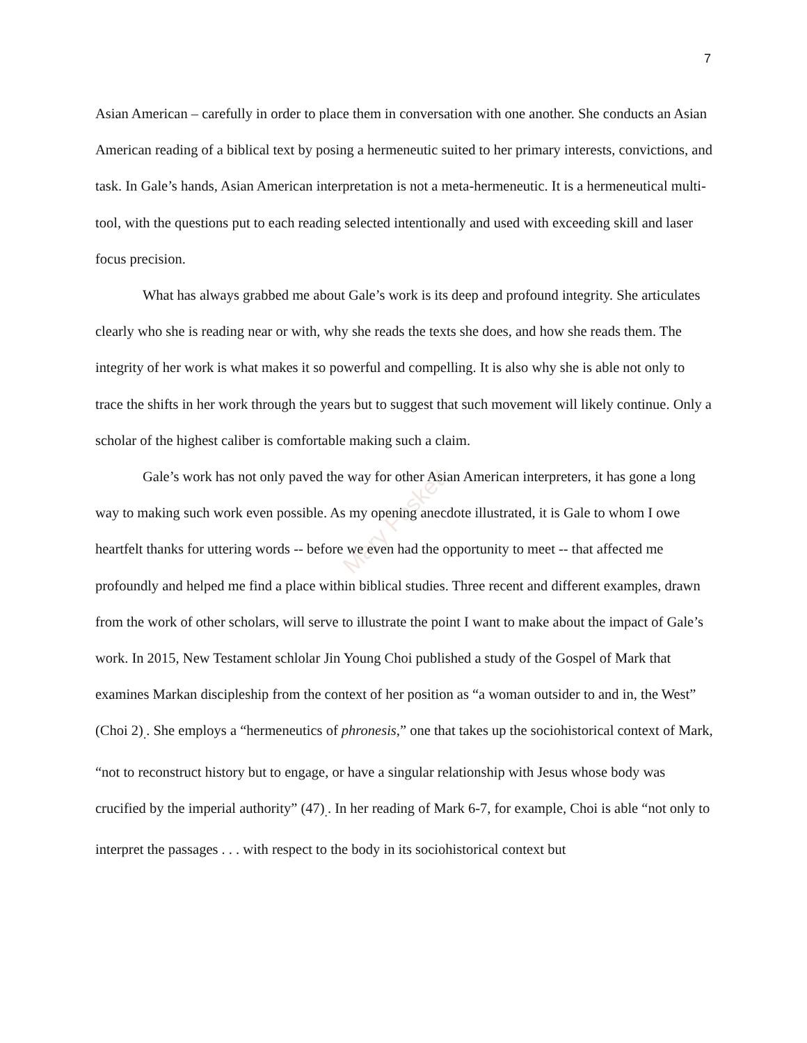Mary Foskett
7
Asian American – carefully in order to place them in conversation with one another. She conducts an Asian American reading of a biblical text by posing a hermeneutic suited to her primary interests, convictions, and task. In Gale’s hands, Asian American interpretation is not a meta-hermeneutic. It is a hermeneutical multi-tool, with the questions put to each reading selected intentionally and used with exceeding skill and laser focus precision.
What has always grabbed me about Gale’s work is its deep and profound integrity. She articulates clearly who she is reading near or with, why she reads the texts she does, and how she reads them. The integrity of her work is what makes it so powerful and compelling. It is also why she is able not only to trace the shifts in her work through the years but to suggest that such movement will likely continue. Only a scholar of the highest caliber is comfortable making such a claim.
Gale’s work has not only paved the way for other Asian American interpreters, it has gone a long way to making such work even possible. As my opening anecdote illustrated, it is Gale to whom I owe heartfelt thanks for uttering words -- before we even had the opportunity to meet -- that affected me profoundly and helped me find a place within biblical studies. Three recent and different examples, drawn from the work of other scholars, will serve to illustrate the point I want to make about the impact of Gale’s work. In 2015, New Testament schlolar Jin Young Choi published a study of the Gospel of Mark that examines Markan discipleship from the context of her position as “a woman outsider to and in, the West” (Choi 2)<sub>.</sub>. She employs a “hermeneutics of phronesis,” one that takes up the sociohistorical context of Mark, “not to reconstruct history but to engage, or have a singular relationship with Jesus whose body was crucified by the imperial authority” (47)<sub>.</sub>. In her reading of Mark 6-7, for example, Choi is able “not only to interpret the passages . . . with respect to the body in its sociohistorical context but